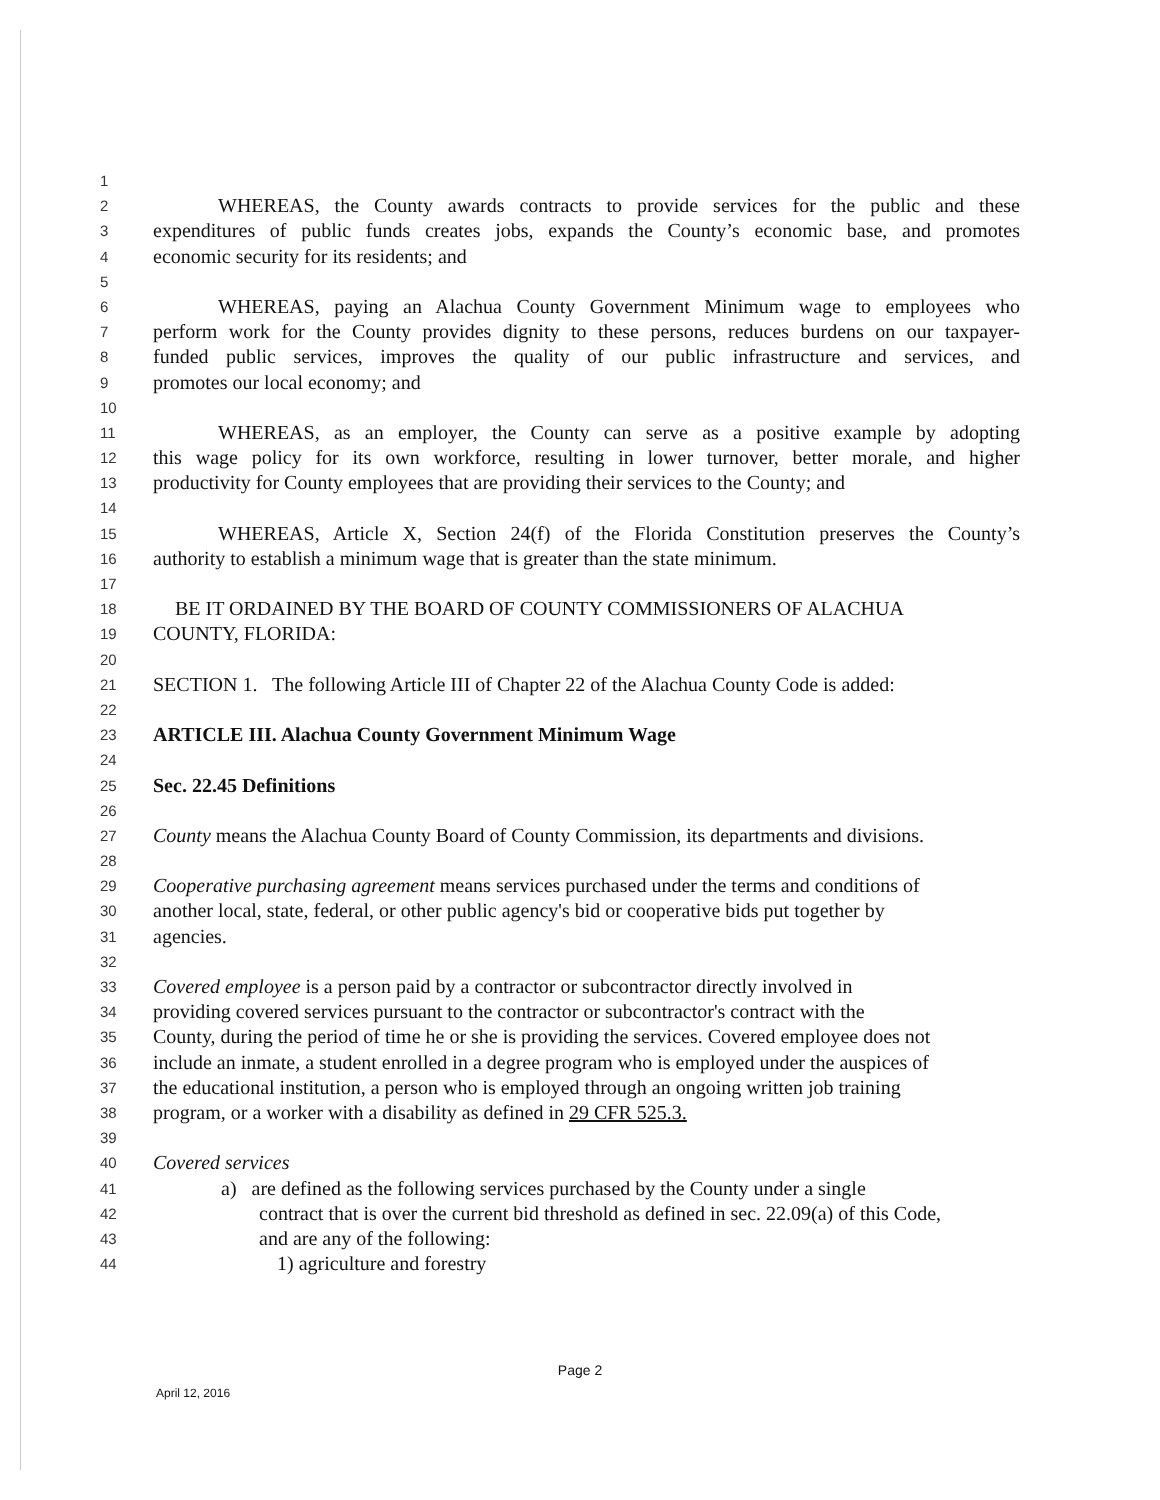1
2 WHEREAS, the County awards contracts to provide services for the public and these
3 expenditures of public funds creates jobs, expands the County’s economic base, and promotes
4 economic security for its residents; and
5
6 WHEREAS, paying an Alachua County Government Minimum wage to employees who
7 perform work for the County provides dignity to these persons, reduces burdens on our taxpayer-
8 funded public services, improves the quality of our public infrastructure and services, and
9 promotes our local economy; and
10
11 WHEREAS, as an employer, the County can serve as a positive example by adopting
12 this wage policy for its own workforce, resulting in lower turnover, better morale, and higher
13 productivity for County employees that are providing their services to the County; and
14
15 WHEREAS, Article X, Section 24(f) of the Florida Constitution preserves the County’s
16 authority to establish a minimum wage that is greater than the state minimum.
17
18 BE IT ORDAINED BY THE BOARD OF COUNTY COMMISSIONERS OF ALACHUA
19 COUNTY, FLORIDA:
20
21 SECTION 1. The following Article III of Chapter 22 of the Alachua County Code is added:
22
23 ARTICLE III. Alachua County Government Minimum Wage
24
25 Sec. 22.45 Definitions
26
27 County means the Alachua County Board of County Commission, its departments and divisions.
28
29 Cooperative purchasing agreement means services purchased under the terms and conditions of
30 another local, state, federal, or other public agency's bid or cooperative bids put together by
31 agencies.
32
33 Covered employee is a person paid by a contractor or subcontractor directly involved in
34 providing covered services pursuant to the contractor or subcontractor's contract with the
35 County, during the period of time he or she is providing the services. Covered employee does not
36 include an inmate, a student enrolled in a degree program who is employed under the auspices of
37 the educational institution, a person who is employed through an ongoing written job training
38 program, or a worker with a disability as defined in 29 CFR 525.3.
39
40 Covered services
41 a) are defined as the following services purchased by the County under a single
42 contract that is over the current bid threshold as defined in sec. 22.09(a) of this Code,
43 and are any of the following:
44 1) agriculture and forestry
Page 2
April 12, 2016